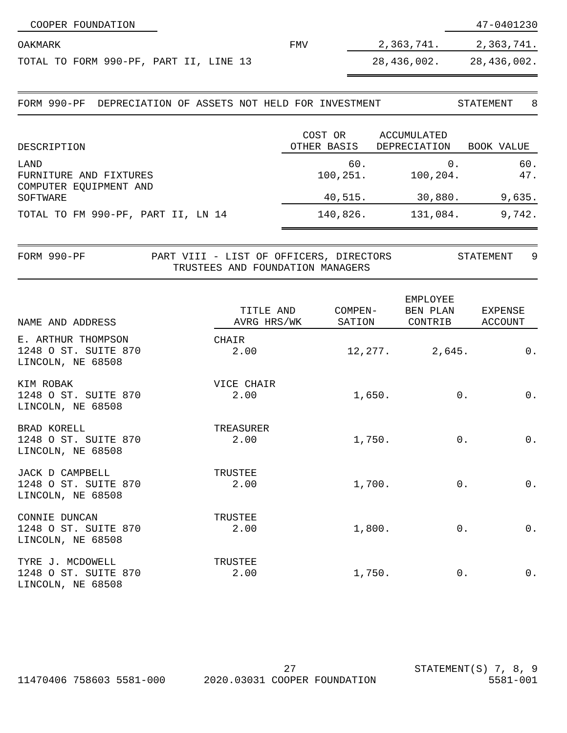| COOPER FOUNDATION | | | 47-0401230 |
| OAKMARK | FMV | 2,363,741. | 2,363,741. |
| TOTAL TO FORM 990-PF, PART II, LINE 13 | | 28,436,002. | 28,436,002. |
FORM 990-PF DEPRECIATION OF ASSETS NOT HELD FOR INVESTMENT STATEMENT 8
| DESCRIPTION | COST OR OTHER BASIS | ACCUMULATED DEPRECIATION | BOOK VALUE |
| --- | --- | --- | --- |
| LAND | 60. | 0. | 60. |
| FURNITURE AND FIXTURES | 100,251. | 100,204. | 47. |
| COMPUTER EQUIPMENT AND SOFTWARE | 40,515. | 30,880. | 9,635. |
| TOTAL TO FM 990-PF, PART II, LN 14 | 140,826. | 131,084. | 9,742. |
FORM 990-PF PART VIII - LIST OF OFFICERS, DIRECTORS
TRUSTEES AND FOUNDATION MANAGERS STATEMENT 9
| NAME AND ADDRESS | TITLE AND AVRG HRS/WK | COMPEN- SATION | EMPLOYEE BEN PLAN CONTRIB | EXPENSE ACCOUNT |
| --- | --- | --- | --- | --- |
| E. ARTHUR THOMPSON 1248 O ST. SUITE 870 LINCOLN, NE 68508 | CHAIR 2.00 | 12,277. | 2,645. | 0. |
| KIM ROBAK 1248 O ST. SUITE 870 LINCOLN, NE 68508 | VICE CHAIR 2.00 | 1,650. | 0. | 0. |
| BRAD KORELL 1248 O ST. SUITE 870 LINCOLN, NE 68508 | TREASURER 2.00 | 1,750. | 0. | 0. |
| JACK D CAMPBELL 1248 O ST. SUITE 870 LINCOLN, NE 68508 | TRUSTEE 2.00 | 1,700. | 0. | 0. |
| CONNIE DUNCAN 1248 O ST. SUITE 870 LINCOLN, NE 68508 | TRUSTEE 2.00 | 1,800. | 0. | 0. |
| TYRE J. MCDOWELL 1248 O ST. SUITE 870 LINCOLN, NE 68508 | TRUSTEE 2.00 | 1,750. | 0. | 0. |
11470406 758603 5581-000 27
2020.03031 COOPER FOUNDATION STATEMENT(S) 7, 8, 9
5581-001